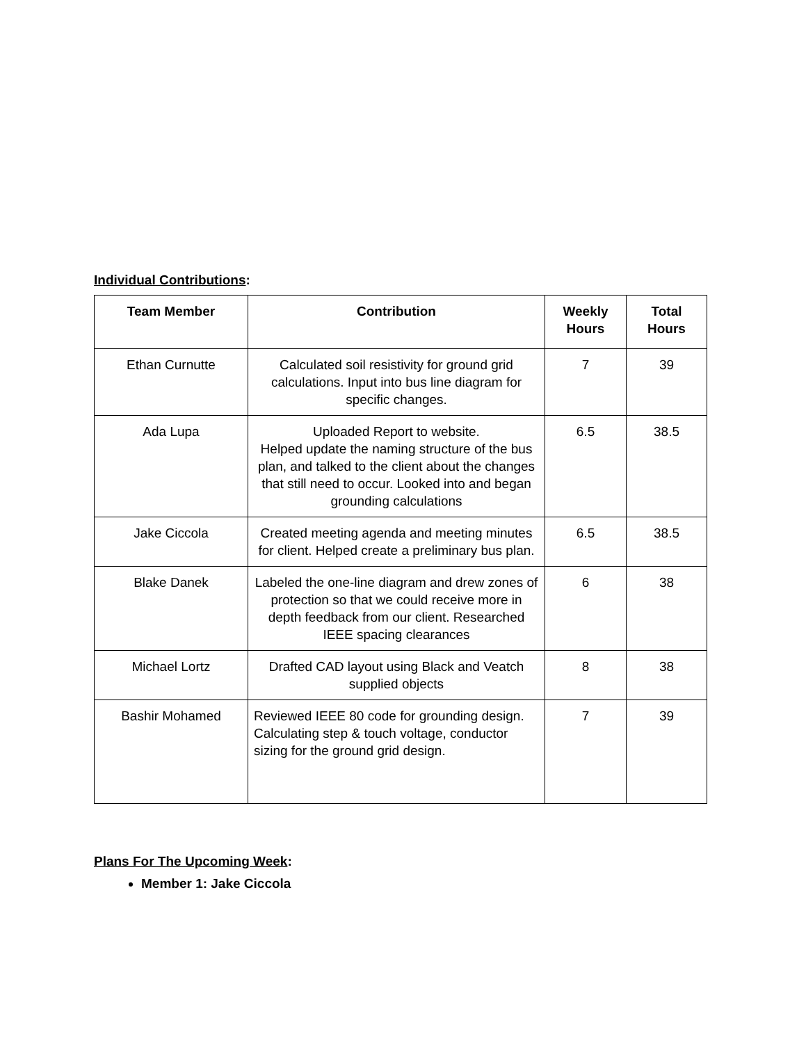Individual Contributions:
| Team Member | Contribution | Weekly Hours | Total Hours |
| --- | --- | --- | --- |
| Ethan Curnutte | Calculated soil resistivity for ground grid calculations. Input into bus line diagram for specific changes. | 7 | 39 |
| Ada Lupa | Uploaded Report to website. Helped update the naming structure of the bus plan, and talked to the client about the changes that still need to occur. Looked into and began grounding calculations | 6.5 | 38.5 |
| Jake Ciccola | Created meeting agenda and meeting minutes for client. Helped create a preliminary bus plan. | 6.5 | 38.5 |
| Blake Danek | Labeled the one-line diagram and drew zones of protection so that we could receive more in depth feedback from our client. Researched IEEE spacing clearances | 6 | 38 |
| Michael Lortz | Drafted CAD layout using Black and Veatch supplied objects | 8 | 38 |
| Bashir Mohamed | Reviewed IEEE 80 code for grounding design. Calculating step & touch voltage, conductor sizing for the ground grid design. | 7 | 39 |
Plans For The Upcoming Week:
Member 1: Jake Ciccola